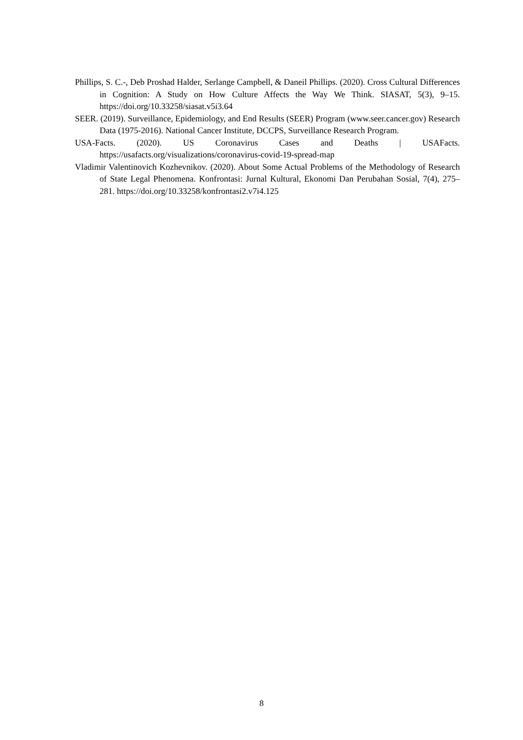Phillips, S. C.-, Deb Proshad Halder, Serlange Campbell, & Daneil Phillips. (2020). Cross Cultural Differences in Cognition: A Study on How Culture Affects the Way We Think. SIASAT, 5(3), 9–15. https://doi.org/10.33258/siasat.v5i3.64
SEER. (2019). Surveillance, Epidemiology, and End Results (SEER) Program (www.seer.cancer.gov) Research Data (1975-2016). National Cancer Institute, DCCPS, Surveillance Research Program.
USA-Facts. (2020). US Coronavirus Cases and Deaths | USAFacts. https://usafacts.org/visualizations/coronavirus-covid-19-spread-map
Vladimir Valentinovich Kozhevnikov. (2020). About Some Actual Problems of the Methodology of Research of State Legal Phenomena. Konfrontasi: Jurnal Kultural, Ekonomi Dan Perubahan Sosial, 7(4), 275–281. https://doi.org/10.33258/konfrontasi2.v7i4.125
8